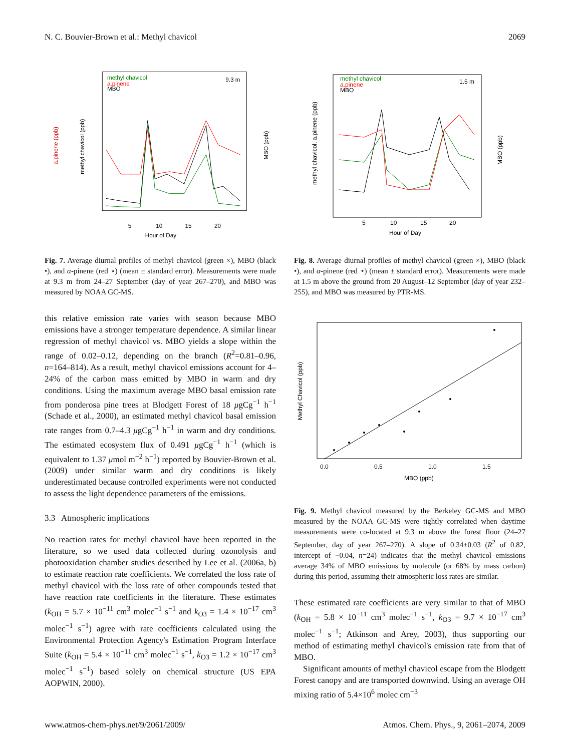N. C. Bouvier-Brown et al.: Methyl chavicol 2069
Hour of Day
9.3 m
methyl chavicol
a.pinene
MBO
5
10
15
20
a.pinene (ppb)
methyl chavicol (ppb)
MBO (ppb)
Fig. 7. Average diurnal profiles of methyl chavicol (green ×), MBO (black •), and α-pinene (red ⋆) (mean ± standard error). Measurements were made at 9.3 m from 24–27 September (day of year 267–270), and MBO was measured by NOAA GC-MS.
this relative emission rate varies with season because MBO emissions have a stronger temperature dependence. A similar linear regression of methyl chavicol vs. MBO yields a slope within the range of 0.02–0.12, depending on the branch (R<sup>2</sup>=0.81–0.96, n=164–814). As a result, methyl chavicol emissions account for 4–24% of the carbon mass emitted by MBO in warm and dry conditions. Using the maximum average MBO basal emission rate from ponderosa pine trees at Blodgett Forest of 18 μgCg<sup>−1</sup> h<sup>−1</sup> (Schade et al., 2000), an estimated methyl chavicol basal emission rate ranges from 0.7–4.3 μgCg<sup>−1</sup> h<sup>−1</sup> in warm and dry conditions. The estimated ecosystem flux of 0.491 μgCg<sup>−1</sup> h<sup>−1</sup> (which is equivalent to 1.37 μmol m<sup>−2</sup> h<sup>−1</sup>) reported by Bouvier-Brown et al. (2009) under similar warm and dry conditions is likely underestimated because controlled experiments were not conducted to assess the light dependence parameters of the emissions.
3.3 Atmospheric implications
No reaction rates for methyl chavicol have been reported in the literature, so we used data collected during ozonolysis and photooxidation chamber studies described by Lee et al. (2006a, b) to estimate reaction rate coefficients. We correlated the loss rate of methyl chavicol with the loss rate of other compounds tested that have reaction rate coefficients in the literature. These estimates (k<sub>OH</sub> = 5.7 × 10<sup>−11</sup> cm<sup>3</sup> molec<sup>−1</sup> s<sup>−1</sup> and k<sub>O3</sub> = 1.4 × 10<sup>−17</sup> cm<sup>3</sup> molec<sup>−1</sup> s<sup>−1</sup>) agree with rate coefficients calculated using the Environmental Protection Agency's Estimation Program Interface Suite (k<sub>OH</sub> = 5.4 × 10<sup>−11</sup> cm<sup>3</sup> molec<sup>−1</sup> s<sup>−1</sup>, k<sub>O3</sub> = 1.2 × 10<sup>−17</sup> cm<sup>3</sup> molec<sup>−1</sup> s<sup>−1</sup>) based solely on chemical structure (US EPA AOPWIN, 2000).
Hour of Day
1.5 m
methyl chavicol
a.pinene
MBO
5
10
15
20
methyl chavicol, a.pinene (ppb)
MBO (ppb)
Fig. 8. Average diurnal profiles of methyl chavicol (green ×), MBO (black •), and α-pinene (red ⋆) (mean ± standard error). Measurements were made at 1.5 m above the ground from 20 August–12 September (day of year 232–255), and MBO was measured by PTR-MS.
Methyl Chavicol (ppb)
MBO (ppb)
0.0
0.5
1.0
1.5
Fig. 9. Methyl chavicol measured by the Berkeley GC-MS and MBO measured by the NOAA GC-MS were tightly correlated when daytime measurements were co-located at 9.3 m above the forest floor (24–27 September, day of year 267–270). A slope of 0.34±0.03 (R<sup>2</sup> of 0.82, intercept of −0.04, n=24) indicates that the methyl chavicol emissions average 34% of MBO emissions by molecule (or 68% by mass carbon) during this period, assuming their atmospheric loss rates are similar.
These estimated rate coefficients are very similar to that of MBO (k<sub>OH</sub> = 5.8 × 10<sup>−11</sup> cm<sup>3</sup> molec<sup>−1</sup> s<sup>−1</sup>, k<sub>O3</sub> = 9.7 × 10<sup>−17</sup> cm<sup>3</sup> molec<sup>−1</sup> s<sup>−1</sup>; Atkinson and Arey, 2003), thus supporting our method of estimating methyl chavicol's emission rate from that of MBO.
Significant amounts of methyl chavicol escape from the Blodgett Forest canopy and are transported downwind. Using an average OH mixing ratio of 5.4×10<sup>6</sup> molec cm<sup>−3</sup>
www.atmos-chem-phys.net/9/2061/2009/ Atmos. Chem. Phys., 9, 2061–2074, 2009